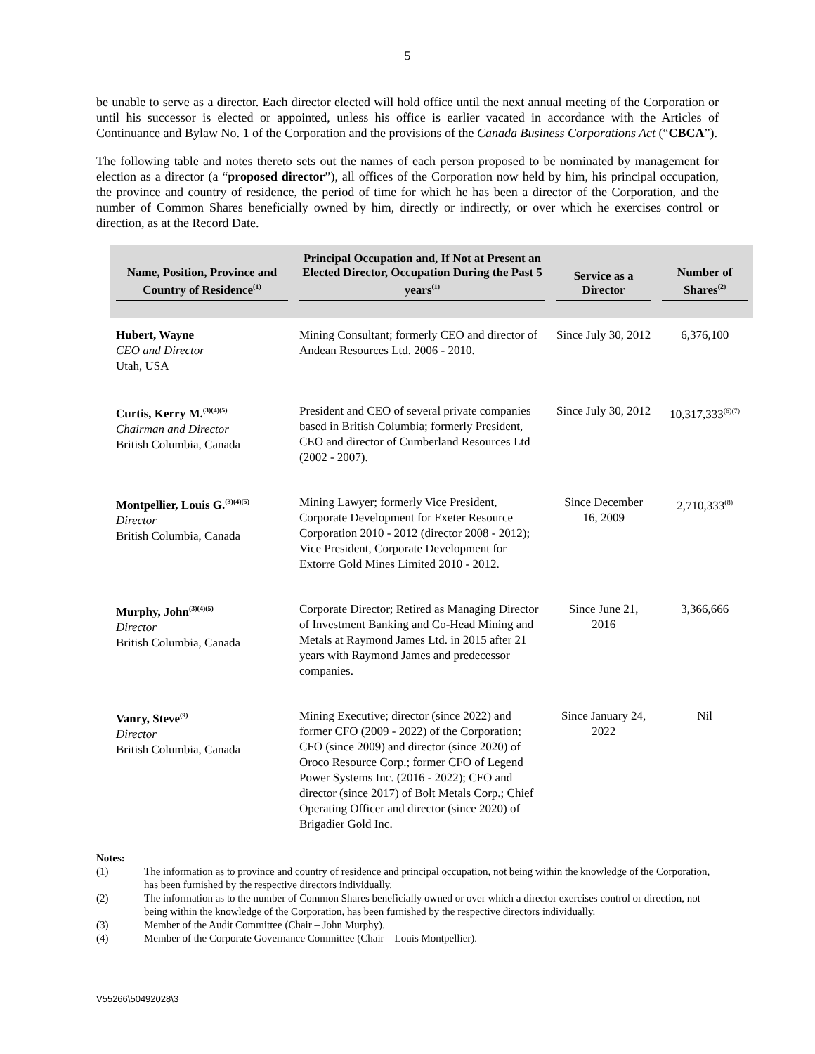5
be unable to serve as a director. Each director elected will hold office until the next annual meeting of the Corporation or until his successor is elected or appointed, unless his office is earlier vacated in accordance with the Articles of Continuance and Bylaw No. 1 of the Corporation and the provisions of the Canada Business Corporations Act (“CBCA”).
The following table and notes thereto sets out the names of each person proposed to be nominated by management for election as a director (a “proposed director”), all offices of the Corporation now held by him, his principal occupation, the province and country of residence, the period of time for which he has been a director of the Corporation, and the number of Common Shares beneficially owned by him, directly or indirectly, or over which he exercises control or direction, as at the Record Date.
| Name, Position, Province and Country of Residence<sup>(1)</sup> | Principal Occupation and, If Not at Present an Elected Director, Occupation During the Past 5 years<sup>(1)</sup> | Service as a Director | Number of Shares<sup>(2)</sup> |
| --- | --- | --- | --- |
| Hubert, Wayne CEO and Director Utah, USA | Mining Consultant; formerly CEO and director of Andean Resources Ltd. 2006 - 2010. | Since July 30, 2012 | 6,376,100 |
| Curtis, Kerry M.<sup>(3)(4)(5)</sup> Chairman and Director British Columbia, Canada | President and CEO of several private companies based in British Columbia; formerly President, CEO and director of Cumberland Resources Ltd (2002 - 2007). | Since July 30, 2012 | 10,317,333<sup>(6)(7)</sup> |
| Montpellier, Louis G.<sup>(3)(4)(5)</sup> Director British Columbia, Canada | Mining Lawyer; formerly Vice President, Corporate Development for Exeter Resource Corporation 2010 - 2012 (director 2008 - 2012); Vice President, Corporate Development for Extorre Gold Mines Limited 2010 - 2012. | Since December 16, 2009 | 2,710,333<sup>(8)</sup> |
| Murphy, John<sup>(3)(4)(5)</sup> Director British Columbia, Canada | Corporate Director; Retired as Managing Director of Investment Banking and Co-Head Mining and Metals at Raymond James Ltd. in 2015 after 21 years with Raymond James and predecessor companies. | Since June 21, 2016 | 3,366,666 |
| Vanry, Steve<sup>(9)</sup> Director British Columbia, Canada | Mining Executive; director (since 2022) and former CFO (2009 - 2022) of the Corporation; CFO (since 2009) and director (since 2020) of Oroco Resource Corp.; former CFO of Legend Power Systems Inc. (2016 - 2022); CFO and director (since 2017) of Bolt Metals Corp.; Chief Operating Officer and director (since 2020) of Brigadier Gold Inc. | Since January 24, 2022 | Nil |
Notes:
(1) The information as to province and country of residence and principal occupation, not being within the knowledge of the Corporation, has been furnished by the respective directors individually.
(2) The information as to the number of Common Shares beneficially owned or over which a director exercises control or direction, not being within the knowledge of the Corporation, has been furnished by the respective directors individually.
(3) Member of the Audit Committee (Chair – John Murphy).
(4) Member of the Corporate Governance Committee (Chair – Louis Montpellier).
V55266\50492028\3